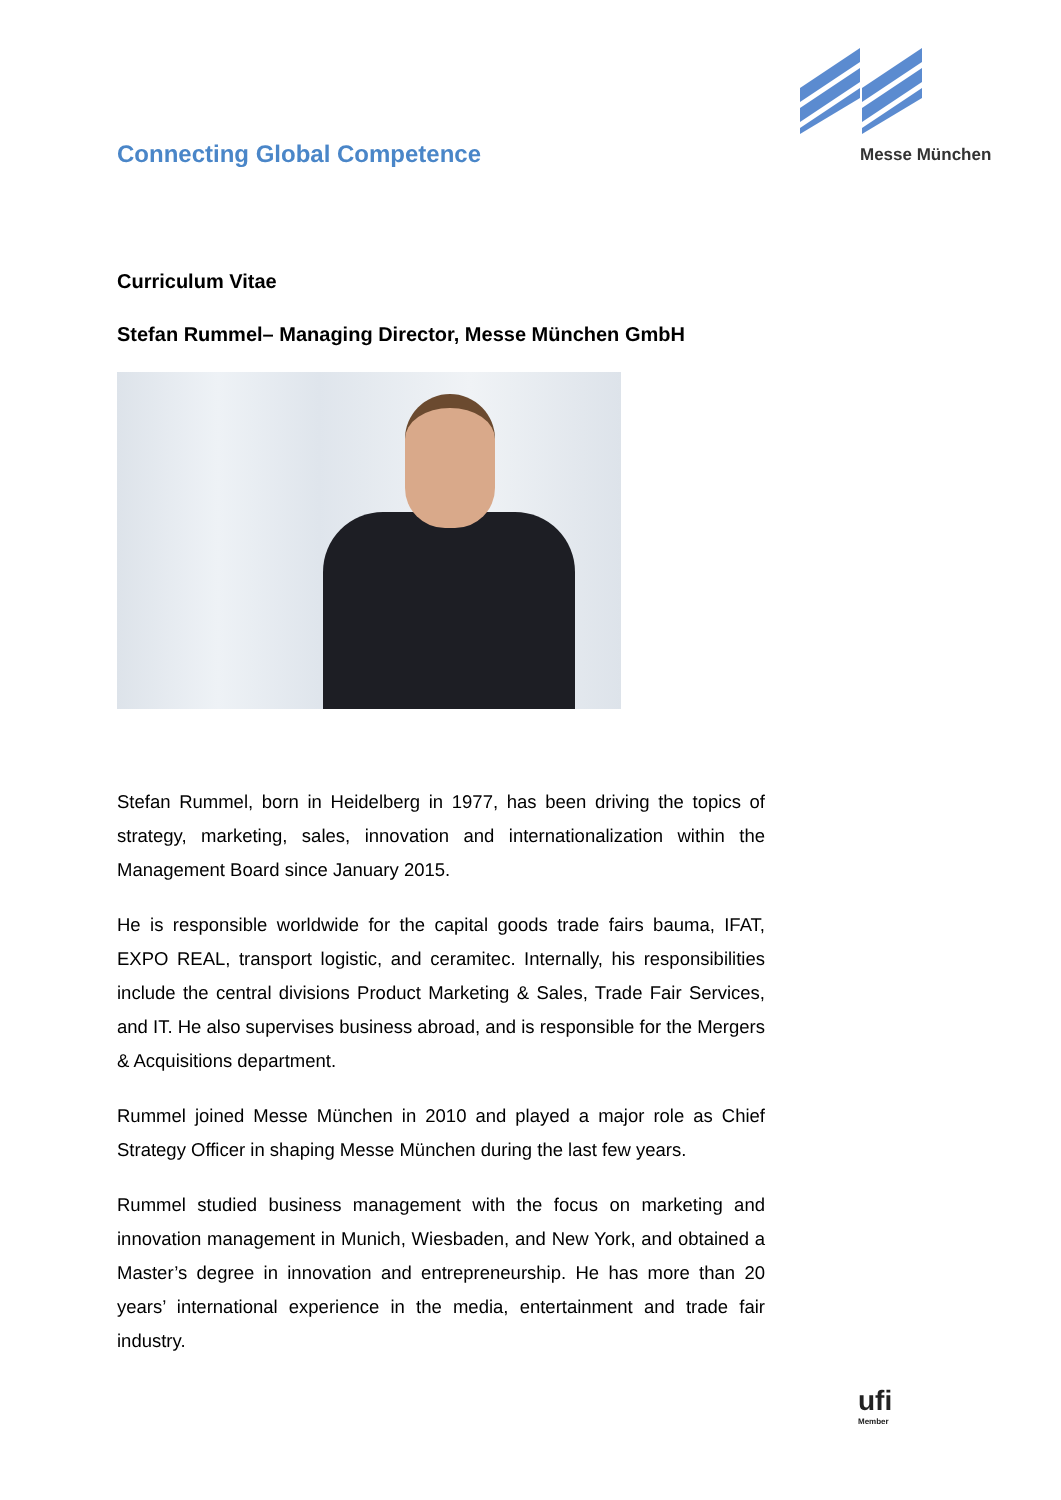Messe München
Connecting Global Competence
Curriculum Vitae
Stefan Rummel– Managing Director, Messe München GmbH
Stefan Rummel, born in Heidelberg in 1977, has been driving the topics of strategy, marketing, sales, innovation and internationalization within the Management Board since January 2015.
He is responsible worldwide for the capital goods trade fairs bauma, IFAT, EXPO REAL, transport logistic, and ceramitec. Internally, his responsibilities include the central divisions Product Marketing & Sales, Trade Fair Services, and IT. He also supervises business abroad, and is responsible for the Mergers & Acquisitions department.
Rummel joined Messe München in 2010 and played a major role as Chief Strategy Officer in shaping Messe München during the last few years.
Rummel studied business management with the focus on marketing and innovation management in Munich, Wiesbaden, and New York, and obtained a Master’s degree in innovation and entrepreneurship. He has more than 20 years’ international experience in the media, entertainment and trade fair industry.
ufi
Member